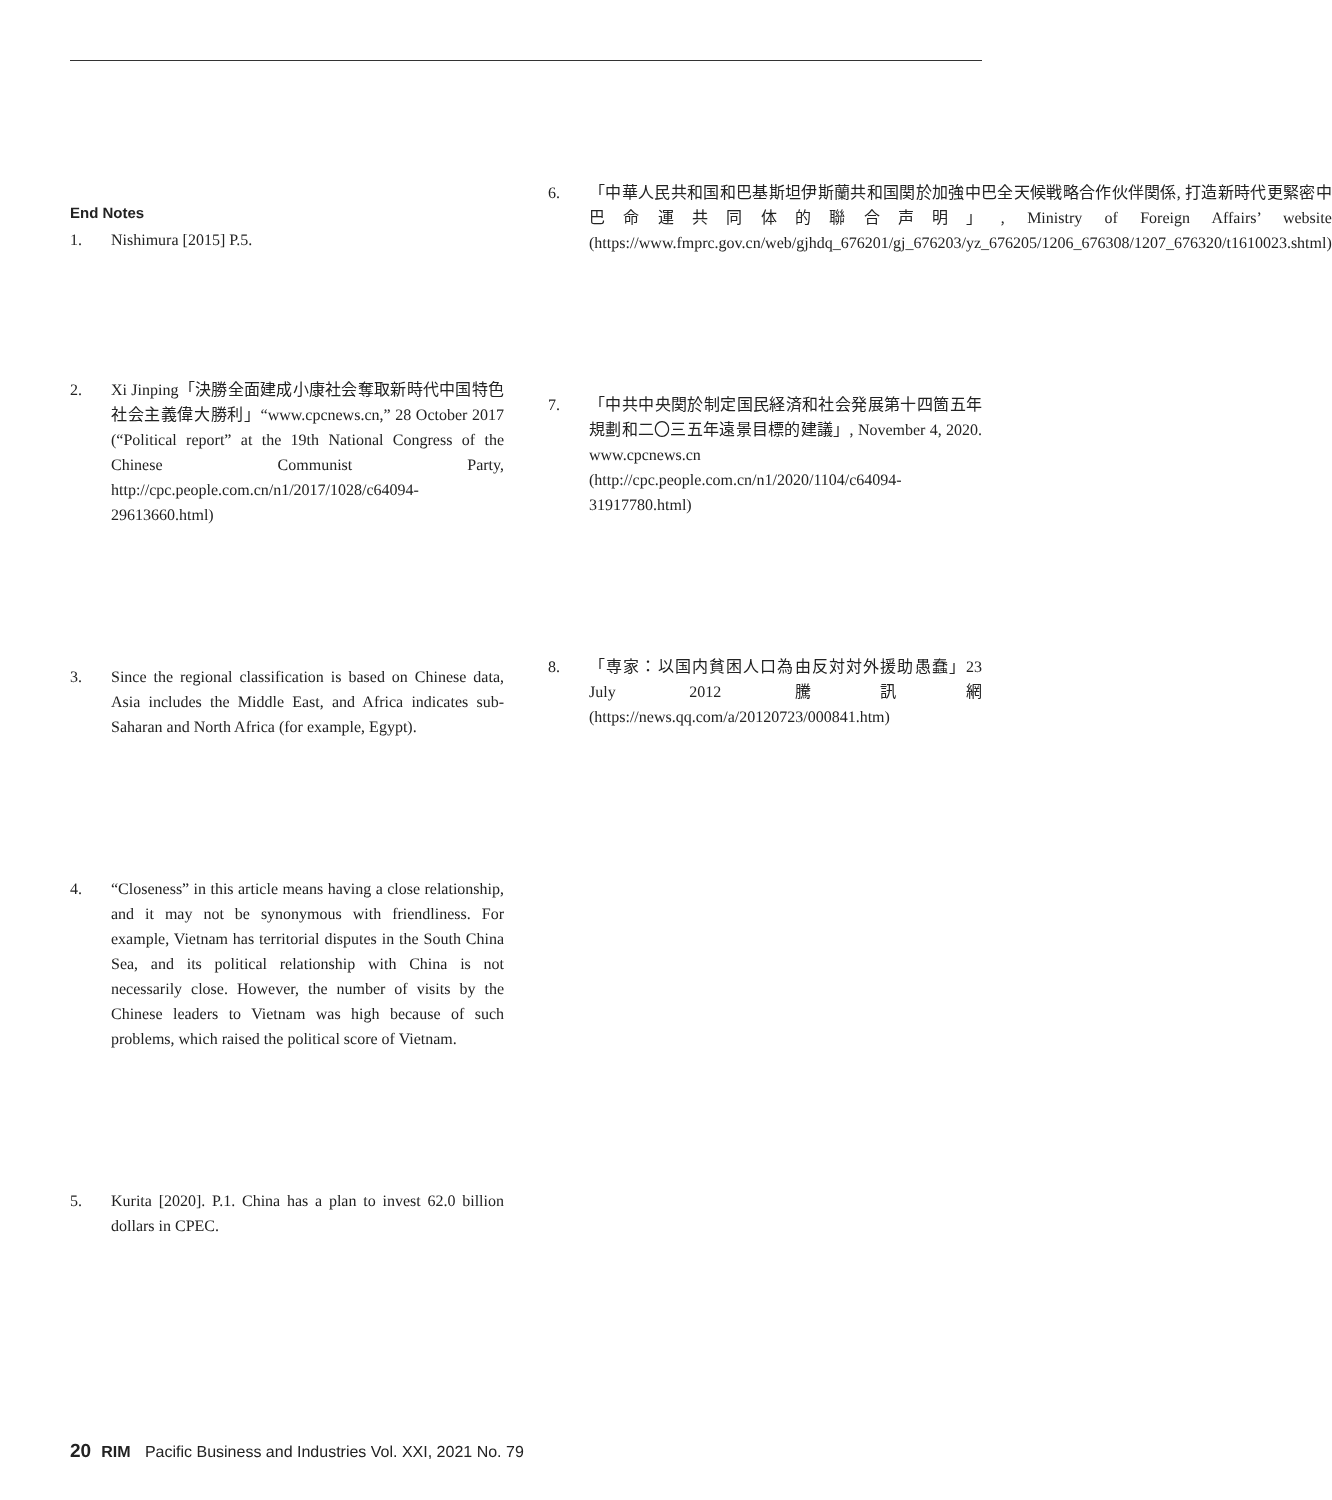End Notes
1. Nishimura [2015] P.5.
2. Xi Jinping「決勝全面建成小康社会奪取新時代中国特色社会主義偉大勝利」“www.cpcnews.cn,” 28 October 2017 (“Political report” at the 19th National Congress of the Chinese Communist Party, http://cpc.people.com.cn/n1/2017/1028/c64094-29613660.html)
3. Since the regional classification is based on Chinese data, Asia includes the Middle East, and Africa indicates sub-Saharan and North Africa (for example, Egypt).
4. “Closeness” in this article means having a close relationship, and it may not be synonymous with friendliness. For example, Vietnam has territorial disputes in the South China Sea, and its political relationship with China is not necessarily close. However, the number of visits by the Chinese leaders to Vietnam was high because of such problems, which raised the political score of Vietnam.
5. Kurita [2020]. P.1. China has a plan to invest 62.0 billion dollars in CPEC.
6. 「中華人民共和国和巴基斯坦伊斯蘭共和国関於加強中巴全天候戦略合作伙伴関係, 打造新時代更緊密中巴命運共同体的聯合声明」, Ministry of Foreign Affairs’ website (https://www.fmprc.gov.cn/web/gjhdq_676201/gj_676203/yz_676205/1206_676308/1207_676320/t1610023.shtml)
7. 「中共中央関於制定国民経済和社会発展第十四箇五年規劃和二〇三五年遠景目標的建議」, November 4, 2020. www.cpcnews.cn (http://cpc.people.com.cn/n1/2020/1104/c64094-31917780.html)
8. 「専家：以国内貧困人口為由反対対外援助愚蠢」23 July 2012 騰訊網 (https://news.qq.com/a/20120723/000841.htm)
20 RIM Pacific Business and Industries Vol. XXI, 2021 No. 79